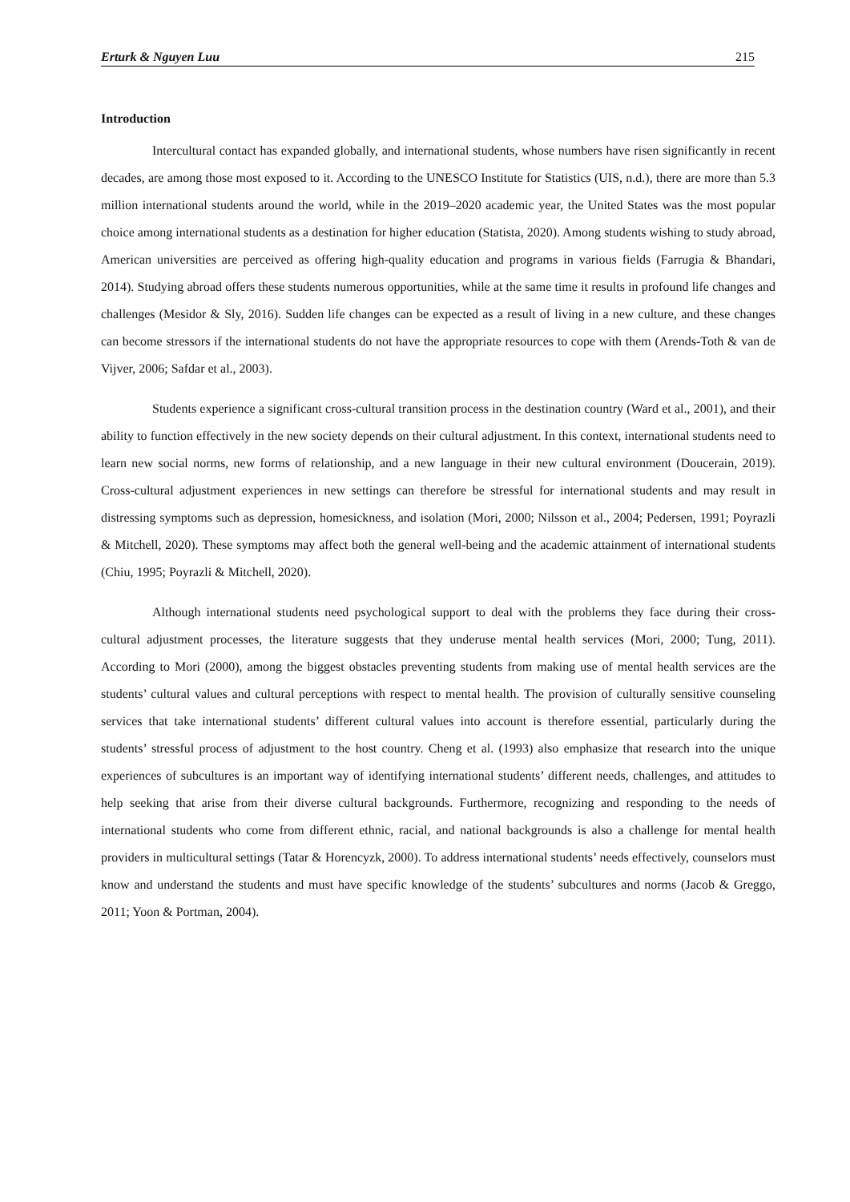Erturk & Nguyen Luu 215
Introduction
Intercultural contact has expanded globally, and international students, whose numbers have risen significantly in recent decades, are among those most exposed to it. According to the UNESCO Institute for Statistics (UIS, n.d.), there are more than 5.3 million international students around the world, while in the 2019–2020 academic year, the United States was the most popular choice among international students as a destination for higher education (Statista, 2020). Among students wishing to study abroad, American universities are perceived as offering high-quality education and programs in various fields (Farrugia & Bhandari, 2014). Studying abroad offers these students numerous opportunities, while at the same time it results in profound life changes and challenges (Mesidor & Sly, 2016). Sudden life changes can be expected as a result of living in a new culture, and these changes can become stressors if the international students do not have the appropriate resources to cope with them (Arends-Toth & van de Vijver, 2006; Safdar et al., 2003).
Students experience a significant cross-cultural transition process in the destination country (Ward et al., 2001), and their ability to function effectively in the new society depends on their cultural adjustment. In this context, international students need to learn new social norms, new forms of relationship, and a new language in their new cultural environment (Doucerain, 2019). Cross-cultural adjustment experiences in new settings can therefore be stressful for international students and may result in distressing symptoms such as depression, homesickness, and isolation (Mori, 2000; Nilsson et al., 2004; Pedersen, 1991; Poyrazli & Mitchell, 2020). These symptoms may affect both the general well-being and the academic attainment of international students (Chiu, 1995; Poyrazli & Mitchell, 2020).
Although international students need psychological support to deal with the problems they face during their cross-cultural adjustment processes, the literature suggests that they underuse mental health services (Mori, 2000; Tung, 2011). According to Mori (2000), among the biggest obstacles preventing students from making use of mental health services are the students’ cultural values and cultural perceptions with respect to mental health. The provision of culturally sensitive counseling services that take international students’ different cultural values into account is therefore essential, particularly during the students’ stressful process of adjustment to the host country. Cheng et al. (1993) also emphasize that research into the unique experiences of subcultures is an important way of identifying international students’ different needs, challenges, and attitudes to help seeking that arise from their diverse cultural backgrounds. Furthermore, recognizing and responding to the needs of international students who come from different ethnic, racial, and national backgrounds is also a challenge for mental health providers in multicultural settings (Tatar & Horencyzk, 2000). To address international students’ needs effectively, counselors must know and understand the students and must have specific knowledge of the students’ subcultures and norms (Jacob & Greggo, 2011; Yoon & Portman, 2004).